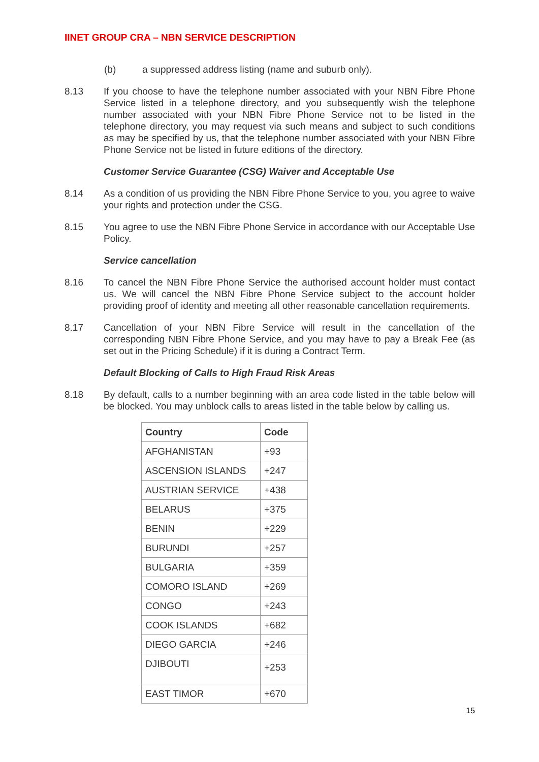IINET GROUP CRA – NBN SERVICE DESCRIPTION
(b) a suppressed address listing (name and suburb only).
8.13 If you choose to have the telephone number associated with your NBN Fibre Phone Service listed in a telephone directory, and you subsequently wish the telephone number associated with your NBN Fibre Phone Service not to be listed in the telephone directory, you may request via such means and subject to such conditions as may be specified by us, that the telephone number associated with your NBN Fibre Phone Service not be listed in future editions of the directory.
Customer Service Guarantee (CSG) Waiver and Acceptable Use
8.14 As a condition of us providing the NBN Fibre Phone Service to you, you agree to waive your rights and protection under the CSG.
8.15 You agree to use the NBN Fibre Phone Service in accordance with our Acceptable Use Policy.
Service cancellation
8.16 To cancel the NBN Fibre Phone Service the authorised account holder must contact us. We will cancel the NBN Fibre Phone Service subject to the account holder providing proof of identity and meeting all other reasonable cancellation requirements.
8.17 Cancellation of your NBN Fibre Service will result in the cancellation of the corresponding NBN Fibre Phone Service, and you may have to pay a Break Fee (as set out in the Pricing Schedule) if it is during a Contract Term.
Default Blocking of Calls to High Fraud Risk Areas
8.18 By default, calls to a number beginning with an area code listed in the table below will be blocked. You may unblock calls to areas listed in the table below by calling us.
| Country | Code |
| --- | --- |
| AFGHANISTAN | +93 |
| ASCENSION ISLANDS | +247 |
| AUSTRIAN SERVICE | +438 |
| BELARUS | +375 |
| BENIN | +229 |
| BURUNDI | +257 |
| BULGARIA | +359 |
| COMORO ISLAND | +269 |
| CONGO | +243 |
| COOK ISLANDS | +682 |
| DIEGO GARCIA | +246 |
| DJIBOUTI | +253 |
| EAST TIMOR | +670 |
15